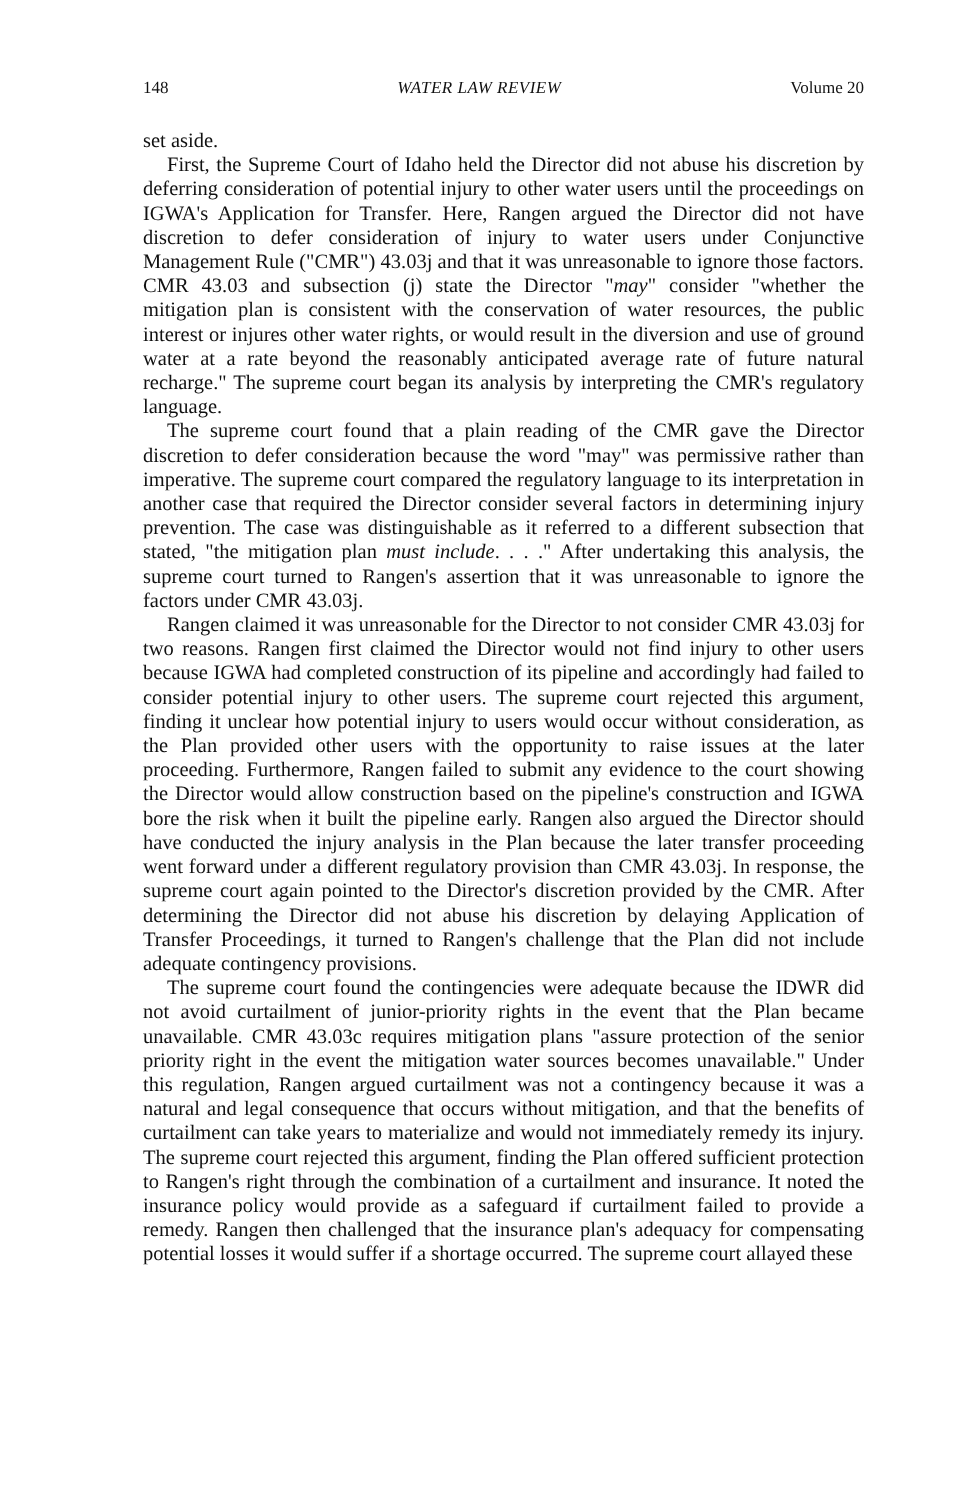148 WATER LAW REVIEW Volume 20
set aside.
First, the Supreme Court of Idaho held the Director did not abuse his discretion by deferring consideration of potential injury to other water users until the proceedings on IGWA's Application for Transfer. Here, Rangen argued the Director did not have discretion to defer consideration of injury to water users under Conjunctive Management Rule ("CMR") 43.03j and that it was unreasonable to ignore those factors. CMR 43.03 and subsection (j) state the Director "may" consider "whether the mitigation plan is consistent with the conservation of water resources, the public interest or injures other water rights, or would result in the diversion and use of ground water at a rate beyond the reasonably anticipated average rate of future natural recharge." The supreme court began its analysis by interpreting the CMR's regulatory language.
The supreme court found that a plain reading of the CMR gave the Director discretion to defer consideration because the word "may" was permissive rather than imperative. The supreme court compared the regulatory language to its interpretation in another case that required the Director consider several factors in determining injury prevention. The case was distinguishable as it referred to a different subsection that stated, "the mitigation plan must include. . . ." After undertaking this analysis, the supreme court turned to Rangen's assertion that it was unreasonable to ignore the factors under CMR 43.03j.
Rangen claimed it was unreasonable for the Director to not consider CMR 43.03j for two reasons. Rangen first claimed the Director would not find injury to other users because IGWA had completed construction of its pipeline and accordingly had failed to consider potential injury to other users. The supreme court rejected this argument, finding it unclear how potential injury to users would occur without consideration, as the Plan provided other users with the opportunity to raise issues at the later proceeding. Furthermore, Rangen failed to submit any evidence to the court showing the Director would allow construction based on the pipeline's construction and IGWA bore the risk when it built the pipeline early. Rangen also argued the Director should have conducted the injury analysis in the Plan because the later transfer proceeding went forward under a different regulatory provision than CMR 43.03j. In response, the supreme court again pointed to the Director's discretion provided by the CMR. After determining the Director did not abuse his discretion by delaying Application of Transfer Proceedings, it turned to Rangen's challenge that the Plan did not include adequate contingency provisions.
The supreme court found the contingencies were adequate because the IDWR did not avoid curtailment of junior-priority rights in the event that the Plan became unavailable. CMR 43.03c requires mitigation plans "assure protection of the senior priority right in the event the mitigation water sources becomes unavailable." Under this regulation, Rangen argued curtailment was not a contingency because it was a natural and legal consequence that occurs without mitigation, and that the benefits of curtailment can take years to materialize and would not immediately remedy its injury. The supreme court rejected this argument, finding the Plan offered sufficient protection to Rangen's right through the combination of a curtailment and insurance. It noted the insurance policy would provide as a safeguard if curtailment failed to provide a remedy. Rangen then challenged that the insurance plan's adequacy for compensating potential losses it would suffer if a shortage occurred. The supreme court allayed these